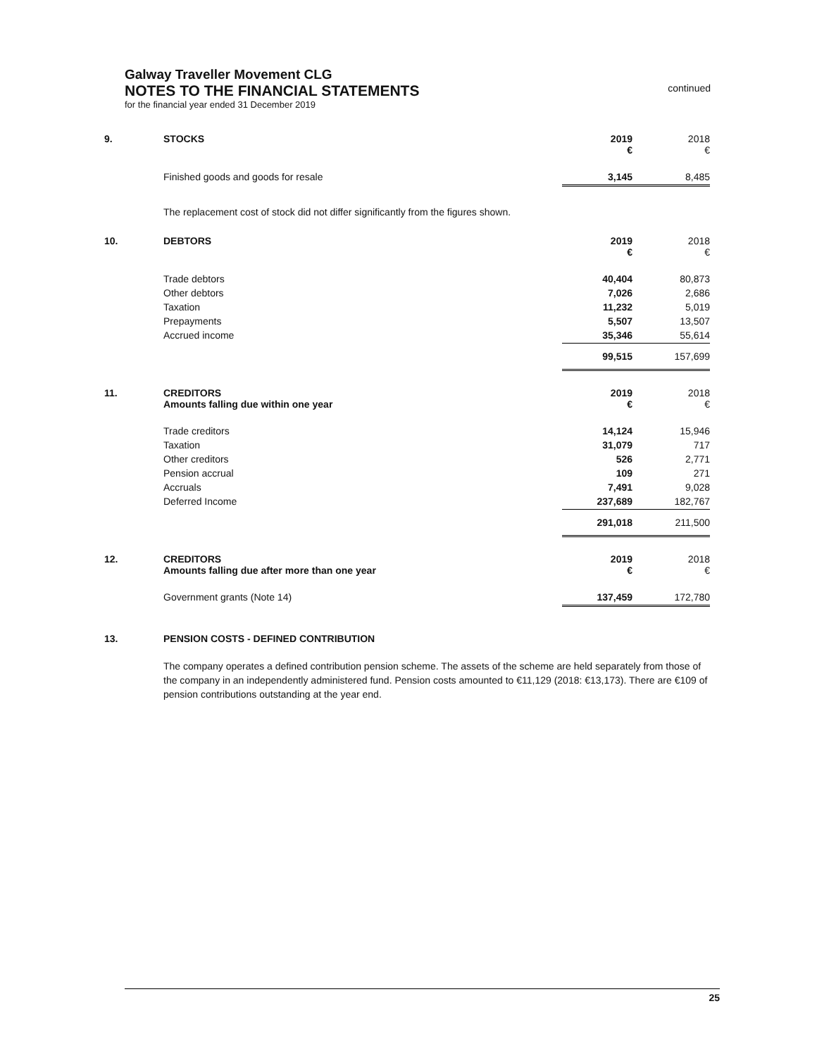Galway Traveller Movement CLG
NOTES TO THE FINANCIAL STATEMENTS continued
for the financial year ended 31 December 2019
| 9. | STOCKS | 2019 € | 2018 € |
| | Finished goods and goods for resale | 3,145 | 8,485 |
The replacement cost of stock did not differ significantly from the figures shown.
| 10. | DEBTORS | 2019 € | 2018 € |
| | Trade debtors | 40,404 | 80,873 |
| | Other debtors | 7,026 | 2,686 |
| | Taxation | 11,232 | 5,019 |
| | Prepayments | 5,507 | 13,507 |
| | Accrued income | 35,346 | 55,614 |
| | | 99,515 | 157,699 |
| 11. | CREDITORS Amounts falling due within one year | 2019 € | 2018 € |
| | Trade creditors | 14,124 | 15,946 |
| | Taxation | 31,079 | 717 |
| | Other creditors | 526 | 2,771 |
| | Pension accrual | 109 | 271 |
| | Accruals | 7,491 | 9,028 |
| | Deferred Income | 237,689 | 182,767 |
| | | 291,018 | 211,500 |
| 12. | CREDITORS Amounts falling due after more than one year | 2019 € | 2018 € |
| | Government grants (Note 14) | 137,459 | 172,780 |
| 13. | PENSION COSTS - DEFINED CONTRIBUTION |
The company operates a defined contribution pension scheme. The assets of the scheme are held separately from those of the company in an independently administered fund. Pension costs amounted to €11,129 (2018: €13,173). There are €109 of pension contributions outstanding at the year end.
25